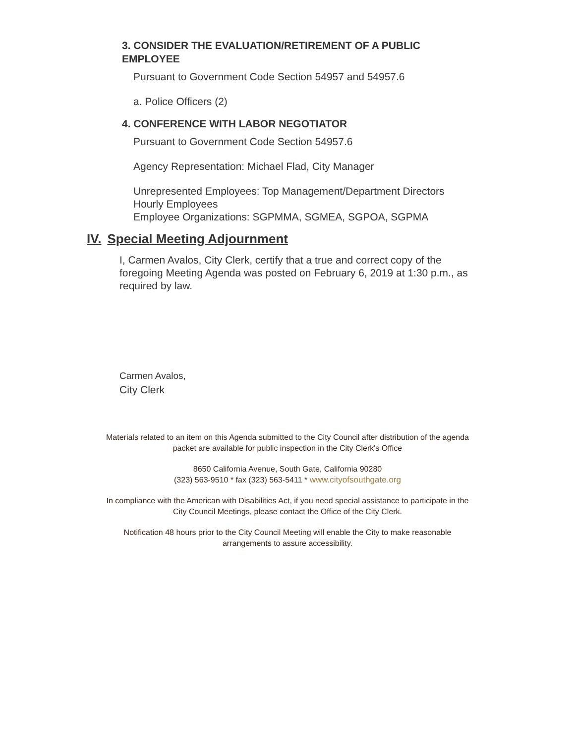3. CONSIDER THE EVALUATION/RETIREMENT OF A PUBLIC EMPLOYEE
Pursuant to Government Code Section 54957 and 54957.6
a. Police Officers (2)
4. CONFERENCE WITH LABOR NEGOTIATOR
Pursuant to Government Code Section 54957.6
Agency Representation: Michael Flad, City Manager
Unrepresented Employees: Top Management/Department Directors
Hourly Employees
Employee Organizations: SGPMMA, SGMEA, SGPOA, SGPMA
IV. Special Meeting Adjournment
I, Carmen Avalos, City Clerk, certify that a true and correct copy of the foregoing Meeting Agenda was posted on February 6, 2019 at 1:30 p.m., as required by law.
Carmen Avalos,
City Clerk
Materials related to an item on this Agenda submitted to the City Council after distribution of the agenda
packet are available for public inspection in the City Clerk's Office
8650 California Avenue, South Gate, California 90280
(323) 563-9510 * fax (323) 563-5411 * www.cityofsouthgate.org
In compliance with the American with Disabilities Act, if you need special assistance to participate in the
City Council Meetings, please contact the Office of the City Clerk.
Notification 48 hours prior to the City Council Meeting will enable the City to make reasonable
arrangements to assure accessibility.